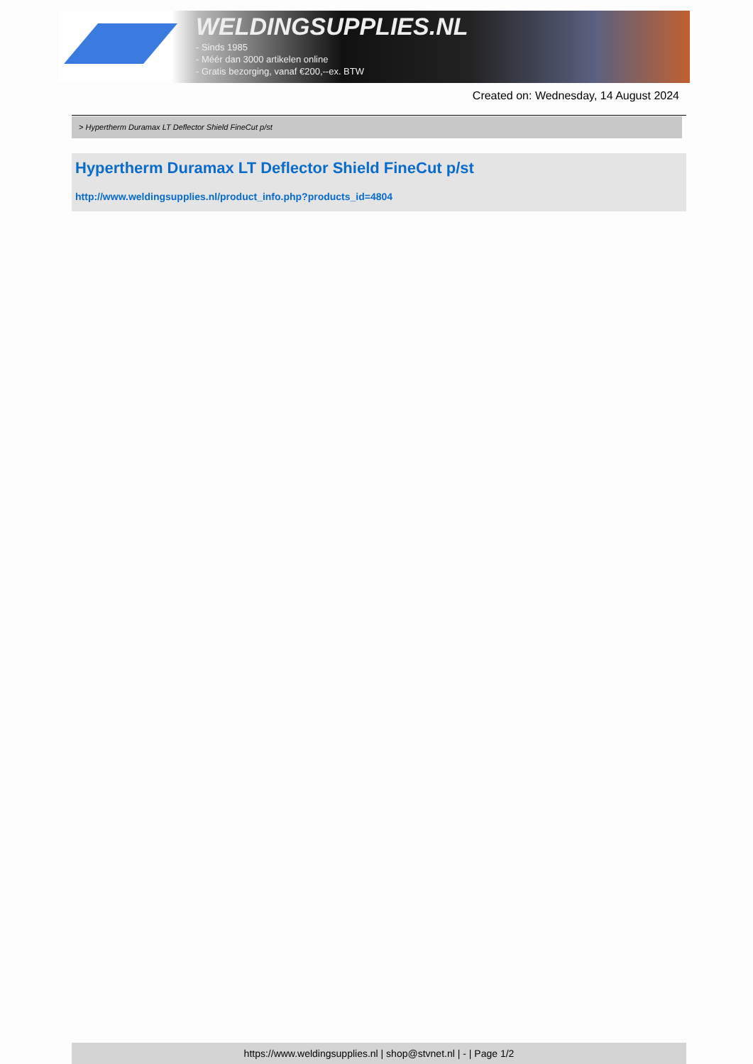WELDINGSUPPLIES.NL
- Sinds 1985
- Méér dan 3000 artikelen online
- Gratis bezorging, vanaf €200,--ex. BTW
Created on: Wednesday, 14 August 2024
> Hypertherm Duramax LT Deflector Shield FineCut p/st
Hypertherm Duramax LT Deflector Shield FineCut p/st
http://www.weldingsupplies.nl/product_info.php?products_id=4804
https://www.weldingsupplies.nl | shop@stvnet.nl | - | Page 1/2